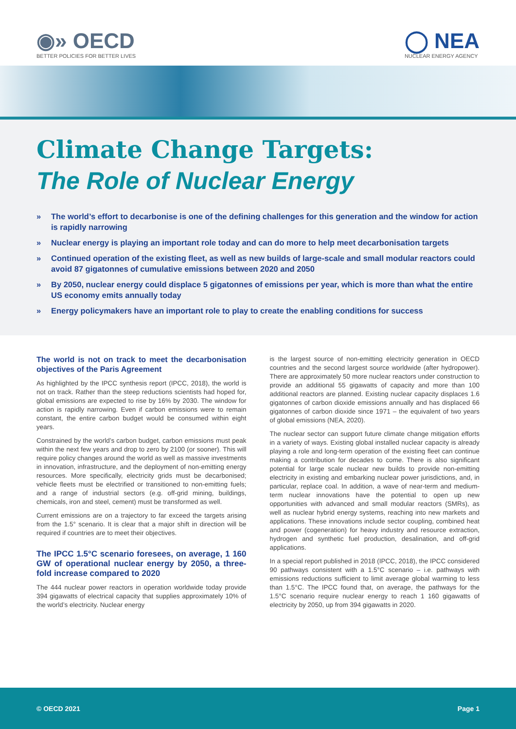◉» OECD
BETTER POLICIES FOR BETTER LIVES
◯ NEA
NUCLEAR ENERGY AGENCY
Climate Change Targets:
The Role of Nuclear Energy
» The world’s effort to decarbonise is one of the defining challenges for this generation and the window for action is rapidly narrowing
» Nuclear energy is playing an important role today and can do more to help meet decarbonisation targets
» Continued operation of the existing fleet, as well as new builds of large-scale and small modular reactors could avoid 87 gigatonnes of cumulative emissions between 2020 and 2050
» By 2050, nuclear energy could displace 5 gigatonnes of emissions per year, which is more than what the entire US economy emits annually today
» Energy policymakers have an important role to play to create the enabling conditions for success
The world is not on track to meet the decarbonisation objectives of the Paris Agreement
As highlighted by the IPCC synthesis report (IPCC, 2018), the world is not on track. Rather than the steep reductions scientists had hoped for, global emissions are expected to rise by 16% by 2030. The window for action is rapidly narrowing. Even if carbon emissions were to remain constant, the entire carbon budget would be consumed within eight years.
Constrained by the world’s carbon budget, carbon emissions must peak within the next few years and drop to zero by 2100 (or sooner). This will require policy changes around the world as well as massive investments in innovation, infrastructure, and the deployment of non-emitting energy resources. More specifically, electricity grids must be decarbonised; vehicle fleets must be electrified or transitioned to non-emitting fuels; and a range of industrial sectors (e.g. off-grid mining, buildings, chemicals, iron and steel, cement) must be transformed as well.
Current emissions are on a trajectory to far exceed the targets arising from the 1.5° scenario. It is clear that a major shift in direction will be required if countries are to meet their objectives.
The IPCC 1.5°C scenario foresees, on average, 1 160 GW of operational nuclear energy by 2050, a three-fold increase compared to 2020
The 444 nuclear power reactors in operation worldwide today provide 394 gigawatts of electrical capacity that supplies approximately 10% of the world’s electricity. Nuclear energy
is the largest source of non-emitting electricity generation in OECD countries and the second largest source worldwide (after hydropower). There are approximately 50 more nuclear reactors under construction to provide an additional 55 gigawatts of capacity and more than 100 additional reactors are planned. Existing nuclear capacity displaces 1.6 gigatonnes of carbon dioxide emissions annually and has displaced 66 gigatonnes of carbon dioxide since 1971 – the equivalent of two years of global emissions (NEA, 2020).
The nuclear sector can support future climate change mitigation efforts in a variety of ways. Existing global installed nuclear capacity is already playing a role and long-term operation of the existing fleet can continue making a contribution for decades to come. There is also significant potential for large scale nuclear new builds to provide non-emitting electricity in existing and embarking nuclear power jurisdictions, and, in particular, replace coal. In addition, a wave of near-term and medium-term nuclear innovations have the potential to open up new opportunities with advanced and small modular reactors (SMRs), as well as nuclear hybrid energy systems, reaching into new markets and applications. These innovations include sector coupling, combined heat and power (cogeneration) for heavy industry and resource extraction, hydrogen and synthetic fuel production, desalination, and off-grid applications.
In a special report published in 2018 (IPCC, 2018), the IPCC considered 90 pathways consistent with a 1.5°C scenario – i.e. pathways with emissions reductions sufficient to limit average global warming to less than 1.5°C. The IPCC found that, on average, the pathways for the 1.5°C scenario require nuclear energy to reach 1 160 gigawatts of electricity by 2050, up from 394 gigawatts in 2020.
© OECD 2021 Page 1